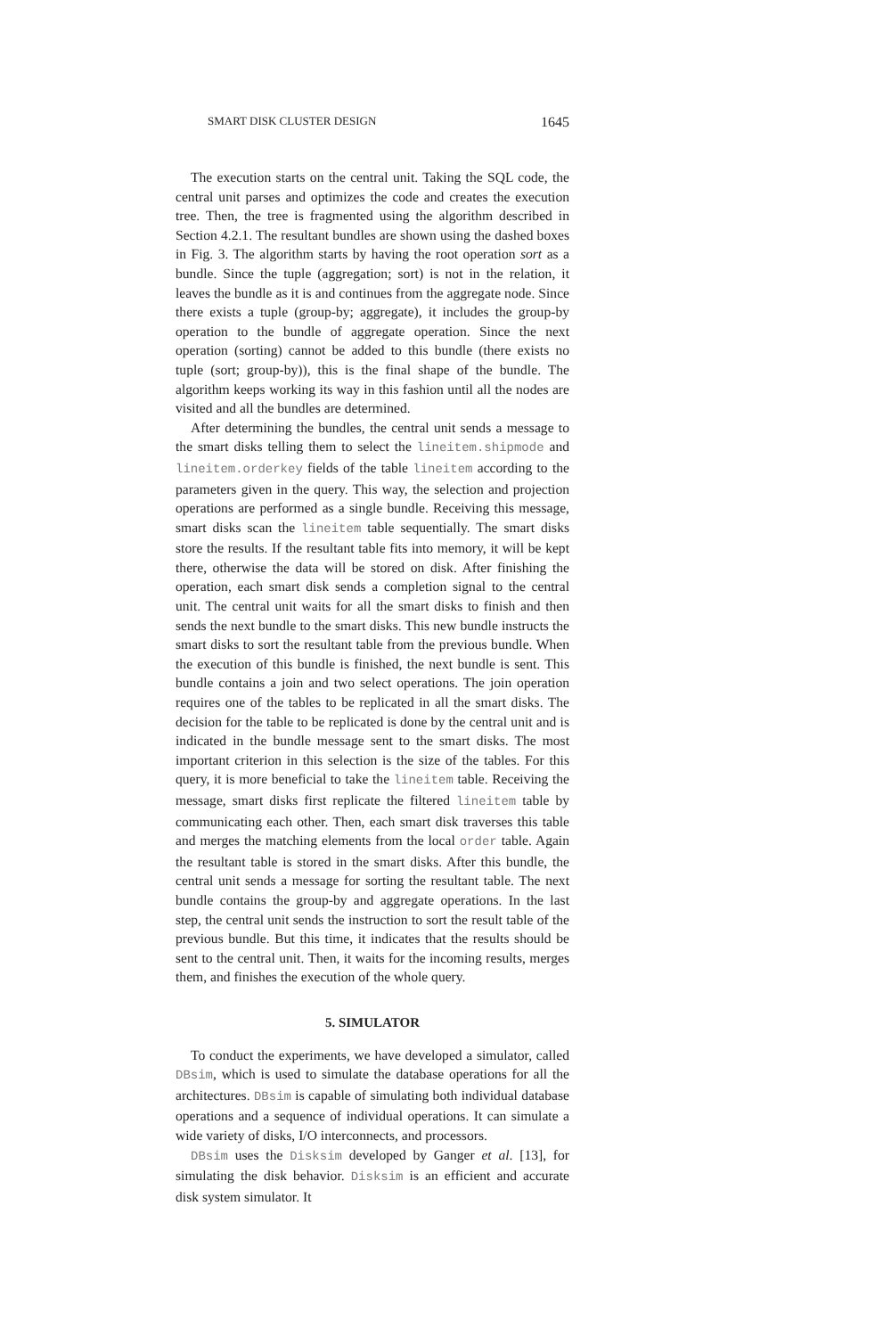SMART DISK CLUSTER DESIGN 1645
The execution starts on the central unit. Taking the SQL code, the central unit parses and optimizes the code and creates the execution tree. Then, the tree is fragmented using the algorithm described in Section 4.2.1. The resultant bundles are shown using the dashed boxes in Fig. 3. The algorithm starts by having the root operation sort as a bundle. Since the tuple (aggregation; sort) is not in the relation, it leaves the bundle as it is and continues from the aggregate node. Since there exists a tuple (group-by; aggregate), it includes the group-by operation to the bundle of aggregate operation. Since the next operation (sorting) cannot be added to this bundle (there exists no tuple (sort; group-by)), this is the final shape of the bundle. The algorithm keeps working its way in this fashion until all the nodes are visited and all the bundles are determined.
After determining the bundles, the central unit sends a message to the smart disks telling them to select the lineitem.shipmode and lineitem.orderkey fields of the table lineitem according to the parameters given in the query. This way, the selection and projection operations are performed as a single bundle. Receiving this message, smart disks scan the lineitem table sequentially. The smart disks store the results. If the resultant table fits into memory, it will be kept there, otherwise the data will be stored on disk. After finishing the operation, each smart disk sends a completion signal to the central unit. The central unit waits for all the smart disks to finish and then sends the next bundle to the smart disks. This new bundle instructs the smart disks to sort the resultant table from the previous bundle. When the execution of this bundle is finished, the next bundle is sent. This bundle contains a join and two select operations. The join operation requires one of the tables to be replicated in all the smart disks. The decision for the table to be replicated is done by the central unit and is indicated in the bundle message sent to the smart disks. The most important criterion in this selection is the size of the tables. For this query, it is more beneficial to take the lineitem table. Receiving the message, smart disks first replicate the filtered lineitem table by communicating each other. Then, each smart disk traverses this table and merges the matching elements from the local order table. Again the resultant table is stored in the smart disks. After this bundle, the central unit sends a message for sorting the resultant table. The next bundle contains the group-by and aggregate operations. In the last step, the central unit sends the instruction to sort the result table of the previous bundle. But this time, it indicates that the results should be sent to the central unit. Then, it waits for the incoming results, merges them, and finishes the execution of the whole query.
5. SIMULATOR
To conduct the experiments, we have developed a simulator, called DBsim, which is used to simulate the database operations for all the architectures. DBsim is capable of simulating both individual database operations and a sequence of individual operations. It can simulate a wide variety of disks, I/O interconnects, and processors.
DBsim uses the Disksim developed by Ganger et al. [13], for simulating the disk behavior. Disksim is an efficient and accurate disk system simulator. It